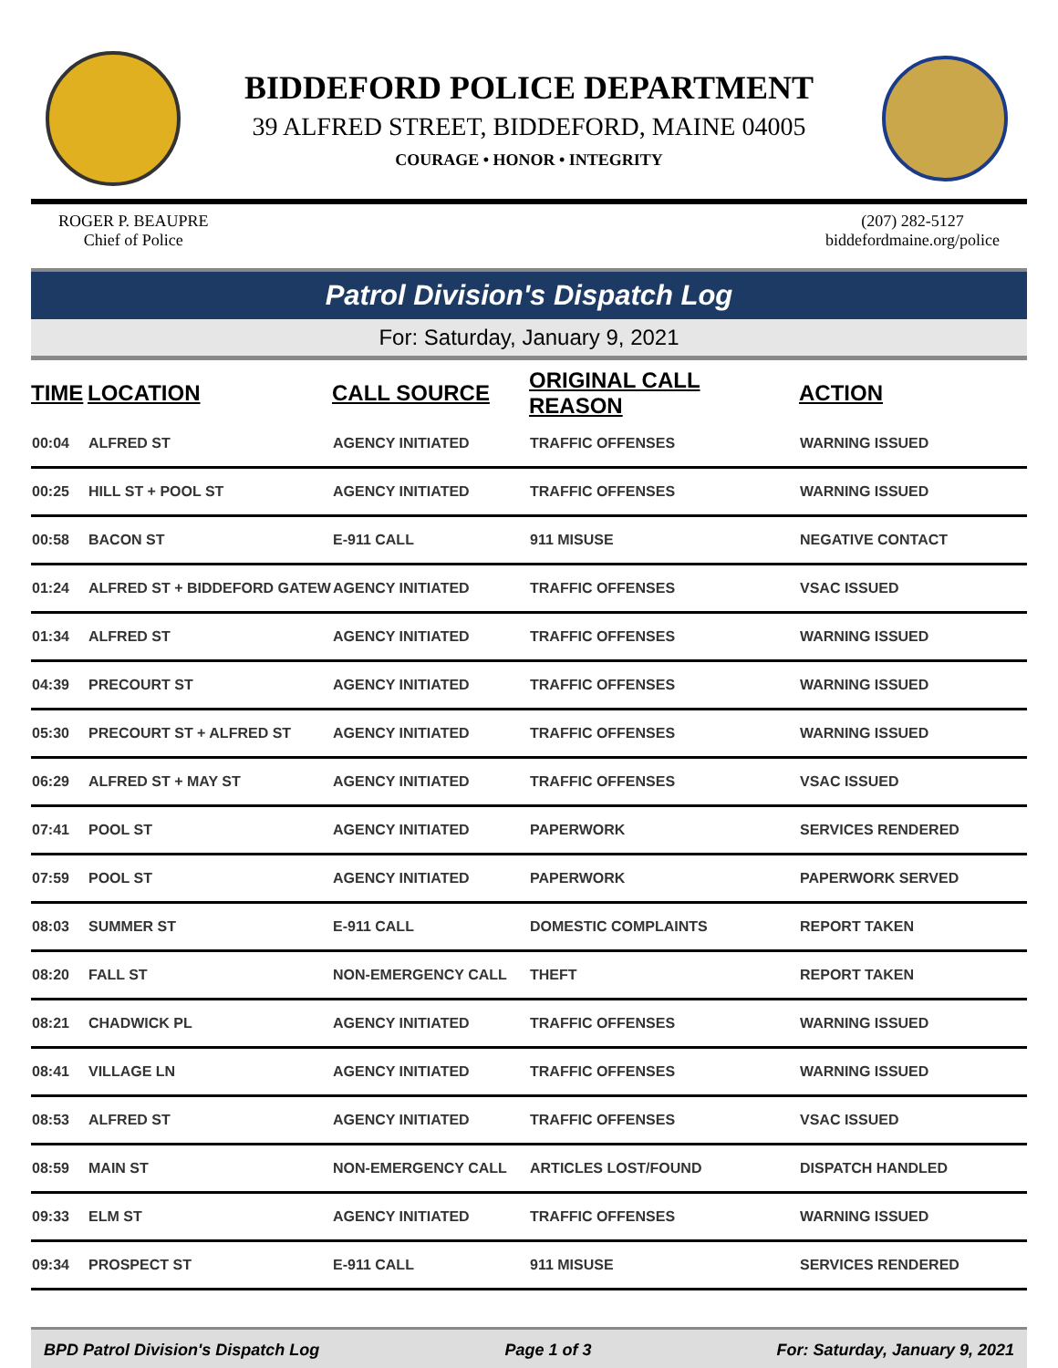BIDDEFORD POLICE DEPARTMENT
39 ALFRED STREET, BIDDEFORD, MAINE 04005
COURAGE • HONOR • INTEGRITY
ROGER P. BEAUPRE
Chief of Police
(207) 282-5127
biddefordmaine.org/police
Patrol Division's Dispatch Log
For: Saturday, January 9, 2021
| TIME | LOCATION | CALL SOURCE | ORIGINAL CALL REASON | ACTION |
| --- | --- | --- | --- | --- |
| 00:04 | ALFRED ST | AGENCY INITIATED | TRAFFIC OFFENSES | WARNING ISSUED |
| 00:25 | HILL ST + POOL ST | AGENCY INITIATED | TRAFFIC OFFENSES | WARNING ISSUED |
| 00:58 | BACON ST | E-911 CALL | 911 MISUSE | NEGATIVE CONTACT |
| 01:24 | ALFRED ST + BIDDEFORD GATEW | AGENCY INITIATED | TRAFFIC OFFENSES | VSAC ISSUED |
| 01:34 | ALFRED ST | AGENCY INITIATED | TRAFFIC OFFENSES | WARNING ISSUED |
| 04:39 | PRECOURT ST | AGENCY INITIATED | TRAFFIC OFFENSES | WARNING ISSUED |
| 05:30 | PRECOURT ST + ALFRED ST | AGENCY INITIATED | TRAFFIC OFFENSES | WARNING ISSUED |
| 06:29 | ALFRED ST + MAY ST | AGENCY INITIATED | TRAFFIC OFFENSES | VSAC ISSUED |
| 07:41 | POOL ST | AGENCY INITIATED | PAPERWORK | SERVICES RENDERED |
| 07:59 | POOL ST | AGENCY INITIATED | PAPERWORK | PAPERWORK SERVED |
| 08:03 | SUMMER ST | E-911 CALL | DOMESTIC COMPLAINTS | REPORT TAKEN |
| 08:20 | FALL ST | NON-EMERGENCY CALL | THEFT | REPORT TAKEN |
| 08:21 | CHADWICK PL | AGENCY INITIATED | TRAFFIC OFFENSES | WARNING ISSUED |
| 08:41 | VILLAGE LN | AGENCY INITIATED | TRAFFIC OFFENSES | WARNING ISSUED |
| 08:53 | ALFRED ST | AGENCY INITIATED | TRAFFIC OFFENSES | VSAC ISSUED |
| 08:59 | MAIN ST | NON-EMERGENCY CALL | ARTICLES LOST/FOUND | DISPATCH HANDLED |
| 09:33 | ELM ST | AGENCY INITIATED | TRAFFIC OFFENSES | WARNING ISSUED |
| 09:34 | PROSPECT ST | E-911 CALL | 911 MISUSE | SERVICES RENDERED |
BPD Patrol Division's Dispatch Log Page 1 of 3 For: Saturday, January 9, 2021